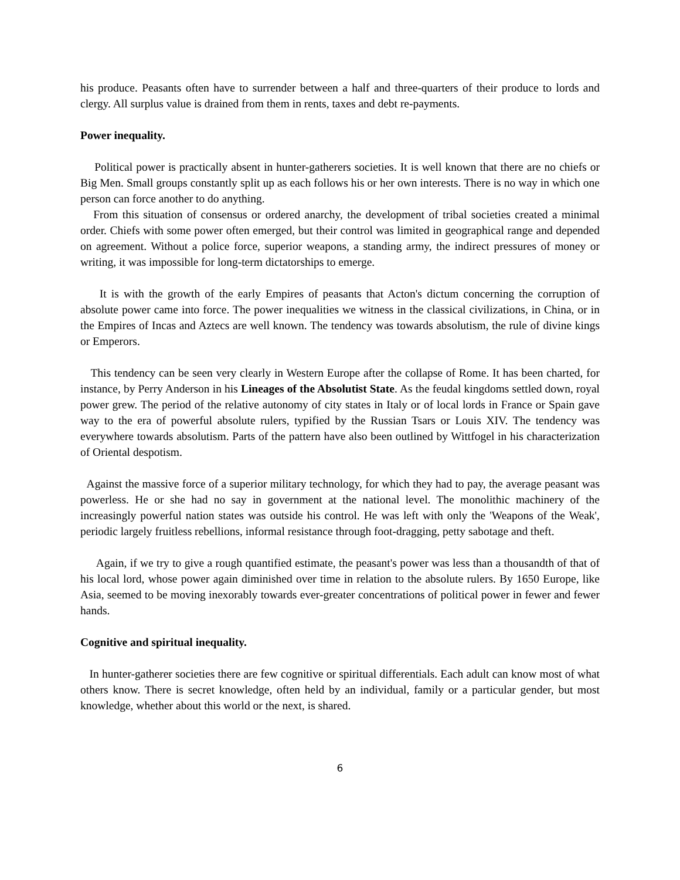his produce. Peasants often have to surrender between a half and three-quarters of their produce to lords and clergy. All surplus value is drained from them in rents, taxes and debt re-payments.
Power inequality.
Political power is practically absent in hunter-gatherers societies. It is well known that there are no chiefs or Big Men. Small groups constantly split up as each follows his or her own interests. There is no way in which one person can force another to do anything.
From this situation of consensus or ordered anarchy, the development of tribal societies created a minimal order. Chiefs with some power often emerged, but their control was limited in geographical range and depended on agreement. Without a police force, superior weapons, a standing army, the indirect pressures of money or writing, it was impossible for long-term dictatorships to emerge.
It is with the growth of the early Empires of peasants that Acton's dictum concerning the corruption of absolute power came into force. The power inequalities we witness in the classical civilizations, in China, or in the Empires of Incas and Aztecs are well known. The tendency was towards absolutism, the rule of divine kings or Emperors.
This tendency can be seen very clearly in Western Europe after the collapse of Rome. It has been charted, for instance, by Perry Anderson in his Lineages of the Absolutist State. As the feudal kingdoms settled down, royal power grew. The period of the relative autonomy of city states in Italy or of local lords in France or Spain gave way to the era of powerful absolute rulers, typified by the Russian Tsars or Louis XIV. The tendency was everywhere towards absolutism. Parts of the pattern have also been outlined by Wittfogel in his characterization of Oriental despotism.
Against the massive force of a superior military technology, for which they had to pay, the average peasant was powerless. He or she had no say in government at the national level. The monolithic machinery of the increasingly powerful nation states was outside his control. He was left with only the 'Weapons of the Weak', periodic largely fruitless rebellions, informal resistance through foot-dragging, petty sabotage and theft.
Again, if we try to give a rough quantified estimate, the peasant's power was less than a thousandth of that of his local lord, whose power again diminished over time in relation to the absolute rulers. By 1650 Europe, like Asia, seemed to be moving inexorably towards ever-greater concentrations of political power in fewer and fewer hands.
Cognitive and spiritual inequality.
In hunter-gatherer societies there are few cognitive or spiritual differentials. Each adult can know most of what others know. There is secret knowledge, often held by an individual, family or a particular gender, but most knowledge, whether about this world or the next, is shared.
6